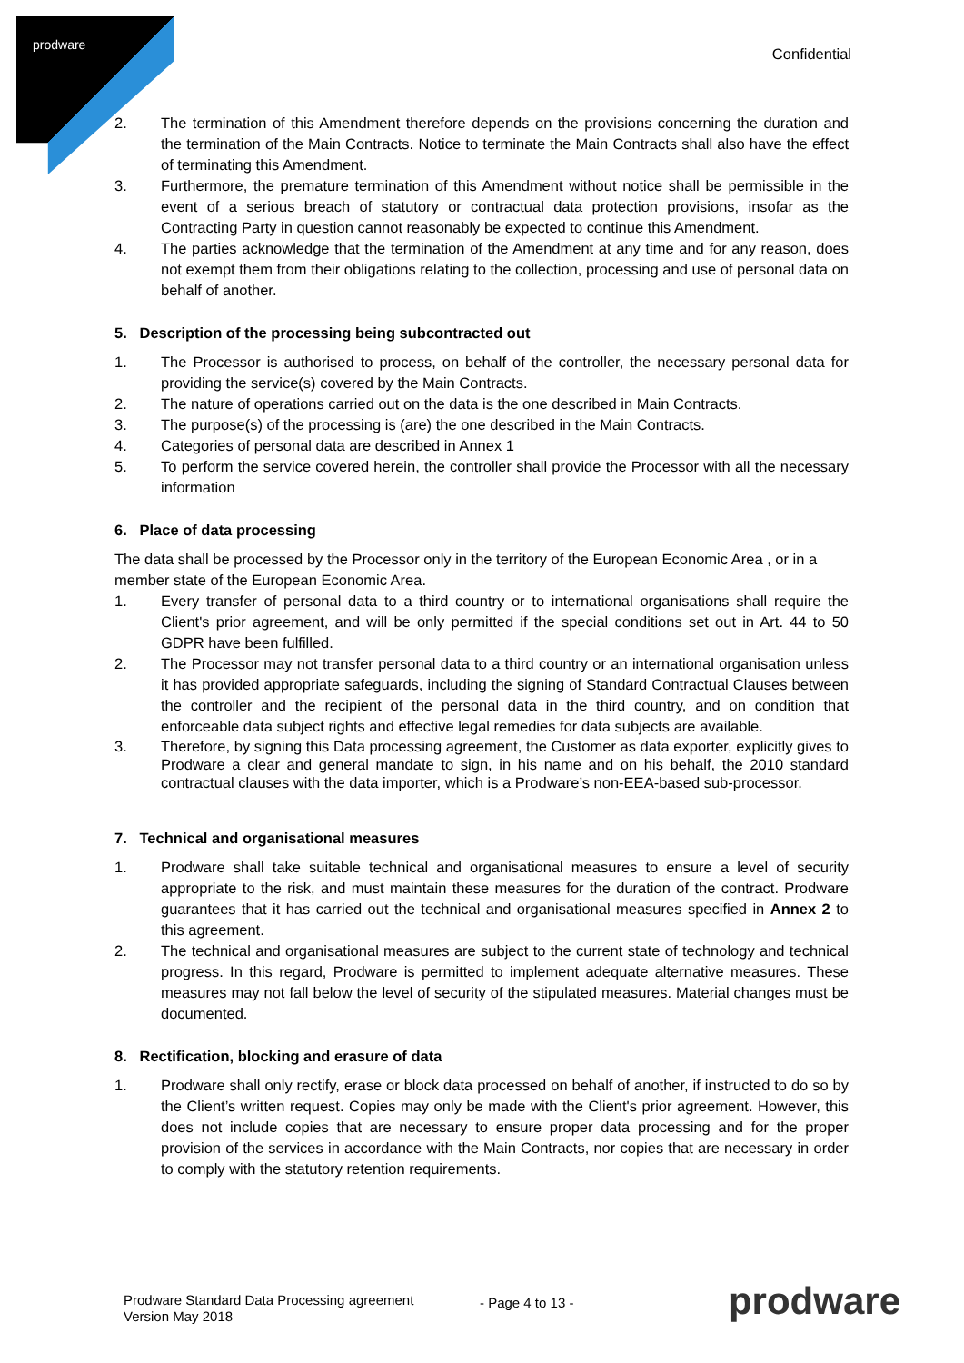prodware
Confidential
2. The termination of this Amendment therefore depends on the provisions concerning the duration and the termination of the Main Contracts. Notice to terminate the Main Contracts shall also have the effect of terminating this Amendment.
3. Furthermore, the premature termination of this Amendment without notice shall be permissible in the event of a serious breach of statutory or contractual data protection provisions, insofar as the Contracting Party in question cannot reasonably be expected to continue this Amendment.
4. The parties acknowledge that the termination of the Amendment at any time and for any reason, does not exempt them from their obligations relating to the collection, processing and use of personal data on behalf of another.
5. Description of the processing being subcontracted out
1. The Processor is authorised to process, on behalf of the controller, the necessary personal data for providing the service(s) covered by the Main Contracts.
2. The nature of operations carried out on the data is the one described in Main Contracts.
3. The purpose(s) of the processing is (are) the one described in the Main Contracts.
4. Categories of personal data are described in Annex 1
5. To perform the service covered herein, the controller shall provide the Processor with all the necessary information
6. Place of data processing
The data shall be processed by the Processor only in the territory of the European Economic Area , or in a member state of the European Economic Area.
1. Every transfer of personal data to a third country or to international organisations shall require the Client's prior agreement, and will be only permitted if the special conditions set out in Art. 44 to 50 GDPR have been fulfilled.
2. The Processor may not transfer personal data to a third country or an international organisation unless it has provided appropriate safeguards, including the signing of Standard Contractual Clauses between the controller and the recipient of the personal data in the third country, and on condition that enforceable data subject rights and effective legal remedies for data subjects are available.
3. Therefore, by signing this Data processing agreement, the Customer as data exporter, explicitly gives to Prodware a clear and general mandate to sign, in his name and on his behalf, the 2010 standard contractual clauses with the data importer, which is a Prodware’s non-EEA-based sub-processor.
7. Technical and organisational measures
1. Prodware shall take suitable technical and organisational measures to ensure a level of security appropriate to the risk, and must maintain these measures for the duration of the contract. Prodware guarantees that it has carried out the technical and organisational measures specified in Annex 2 to this agreement.
2. The technical and organisational measures are subject to the current state of technology and technical progress. In this regard, Prodware is permitted to implement adequate alternative measures. These measures may not fall below the level of security of the stipulated measures. Material changes must be documented.
8. Rectification, blocking and erasure of data
1. Prodware shall only rectify, erase or block data processed on behalf of another, if instructed to do so by the Client’s written request. Copies may only be made with the Client's prior agreement. However, this does not include copies that are necessary to ensure proper data processing and for the proper provision of the services in accordance with the Main Contracts, nor copies that are necessary in order to comply with the statutory retention requirements.
Prodware Standard Data Processing agreement
Version May 2018
- Page 4 to 13 - prodware